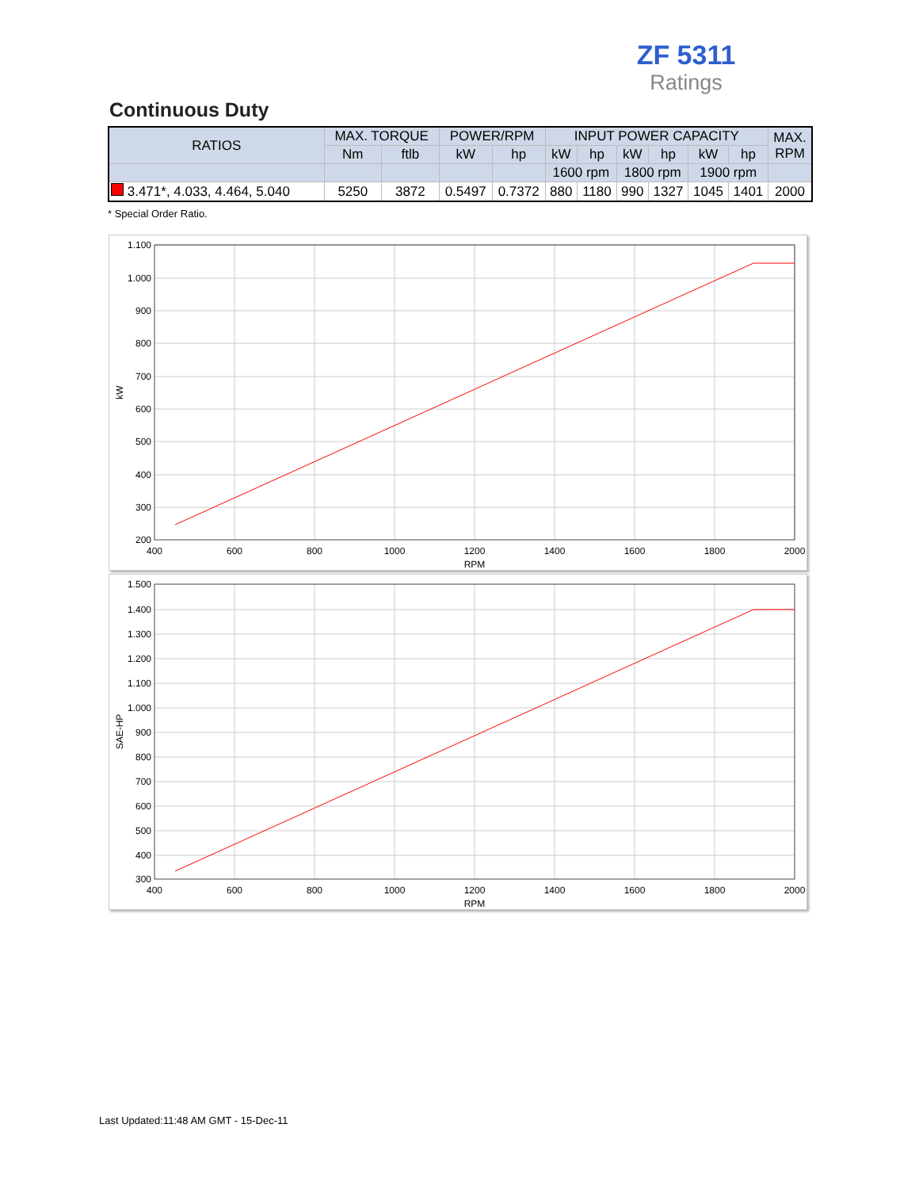ZF 5311
Ratings
Continuous Duty
| RATIOS | MAX. TORQUE | | POWER/RPM | | INPUT POWER CAPACITY | | | | | | MAX. RPM |
| --- | --- | --- | --- | --- | --- | --- | --- | --- | --- | --- | --- |
| | Nm | ftlb | kW | hp | kW | hp | kW | hp | kW | hp | |
| | | | | | 1600 rpm | | 1800 rpm | | 1900 rpm | | |
| 3.471*, 4.033, 4.464, 5.040 | 5250 | 3872 | 0.5497 | 0.7372 | 880 | 1180 | 990 | 1327 | 1045 | 1401 | 2000 |
* Special Order Ratio.
1.100
1.000
900
800
700
600
500
400
300
200
400
600
800
1000
1200
1400
1600
1800
2000
RPM
kW
1.500
1.400
1.300
1.200
1.100
1.000
900
800
700
600
500
400
300
400
600
800
1000
1200
1400
1600
1800
2000
RPM
SAE-HP
Last Updated:11:48 AM GMT - 15-Dec-11